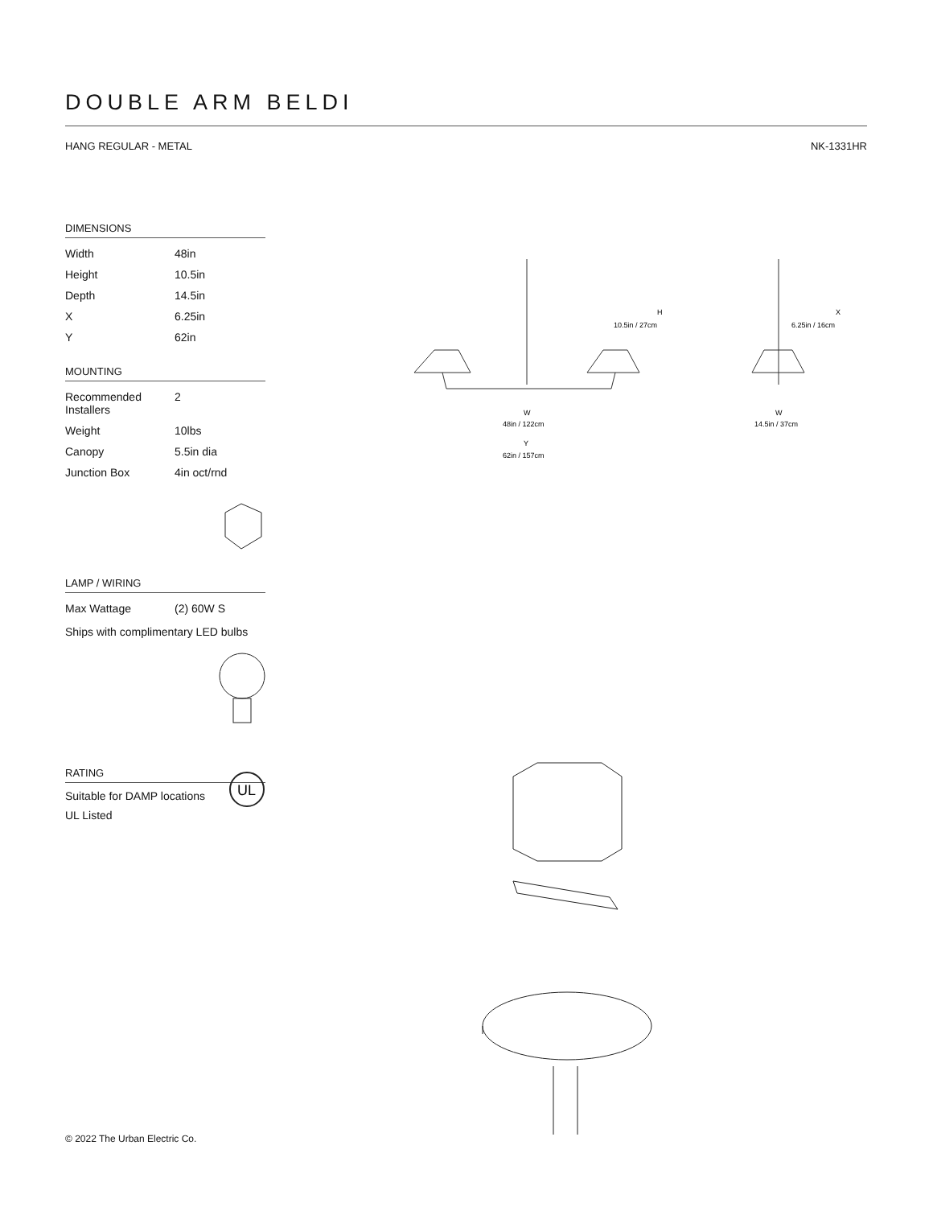DOUBLE ARM BELDI
HANG REGULAR - METAL NK-1331HR
DIMENSIONS
| Width | 48in |
| Height | 10.5in |
| Depth | 14.5in |
| X | 6.25in |
| Y | 62in |
MOUNTING
| Recommended Installers | 2 |
| Weight | 10lbs |
| Canopy | 5.5in dia |
| Junction Box | 4in oct/rnd |
LAMP / WIRING
| Max Wattage | (2) 60W S |
Ships with complimentary LED bulbs
RATING
Suitable for DAMP locations
UL Listed
UL
H
10.5in / 27cm
W
48in / 122cm
Y
62in / 157cm
X
6.25in / 16cm
W
14.5in / 37cm
© 2022 The Urban Electric Co.